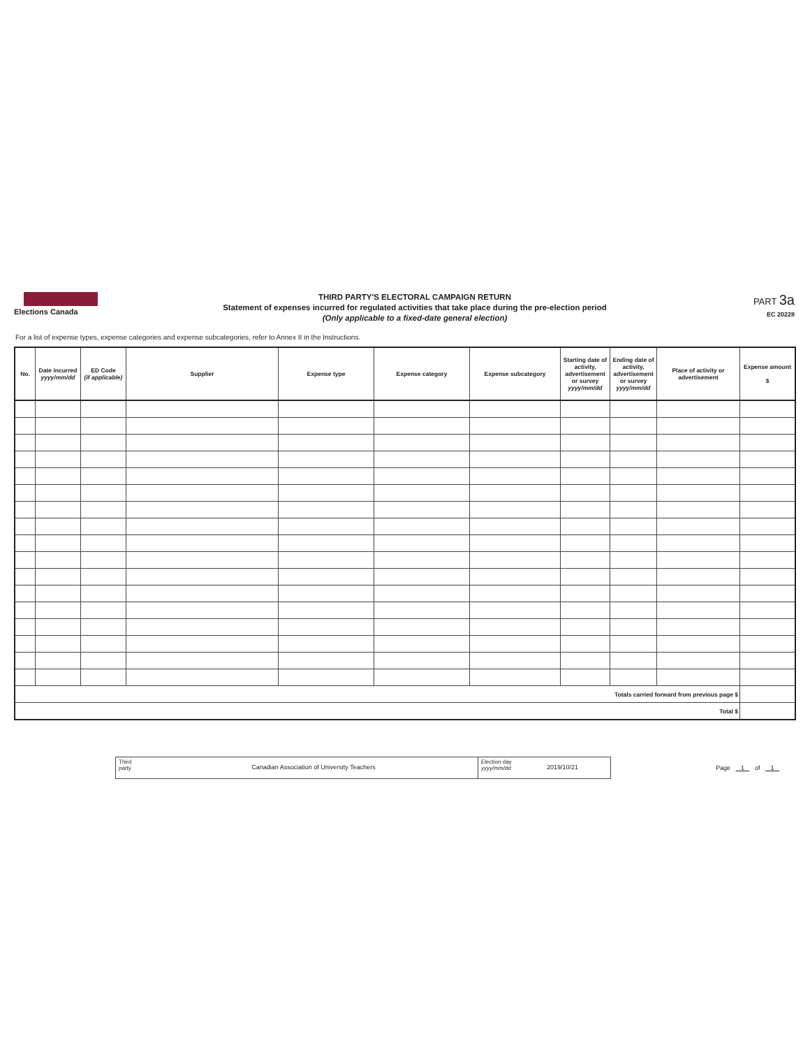Elections Canada
THIRD PARTY'S ELECTORAL CAMPAIGN RETURN
Statement of expenses incurred for regulated activities that take place during the pre-election period
(Only applicable to a fixed-date general election)
PART 3a
EC 20228
For a list of expense types, expense categories and expense subcategories, refer to Annex II in the Instructions.
| No. | Date incurred yyyy/mm/dd | ED Code (if applicable) | Supplier | Expense type | Expense category | Expense subcategory | Starting date of activity, advertisement or survey yyyy/mm/dd | Ending date of activity, advertisement or survey yyyy/mm/dd | Place of activity or advertisement | Expense amount $ |
| --- | --- | --- | --- | --- | --- | --- | --- | --- | --- | --- |
| Totals carried forward from previous page $ | | | | | | | | | | |
| Total $ | | | | | | | | | | |
Third
party
Canadian Association of University Teachers
Election day
yyyy/mm/dd
2019/10/21
Page 1 of 1